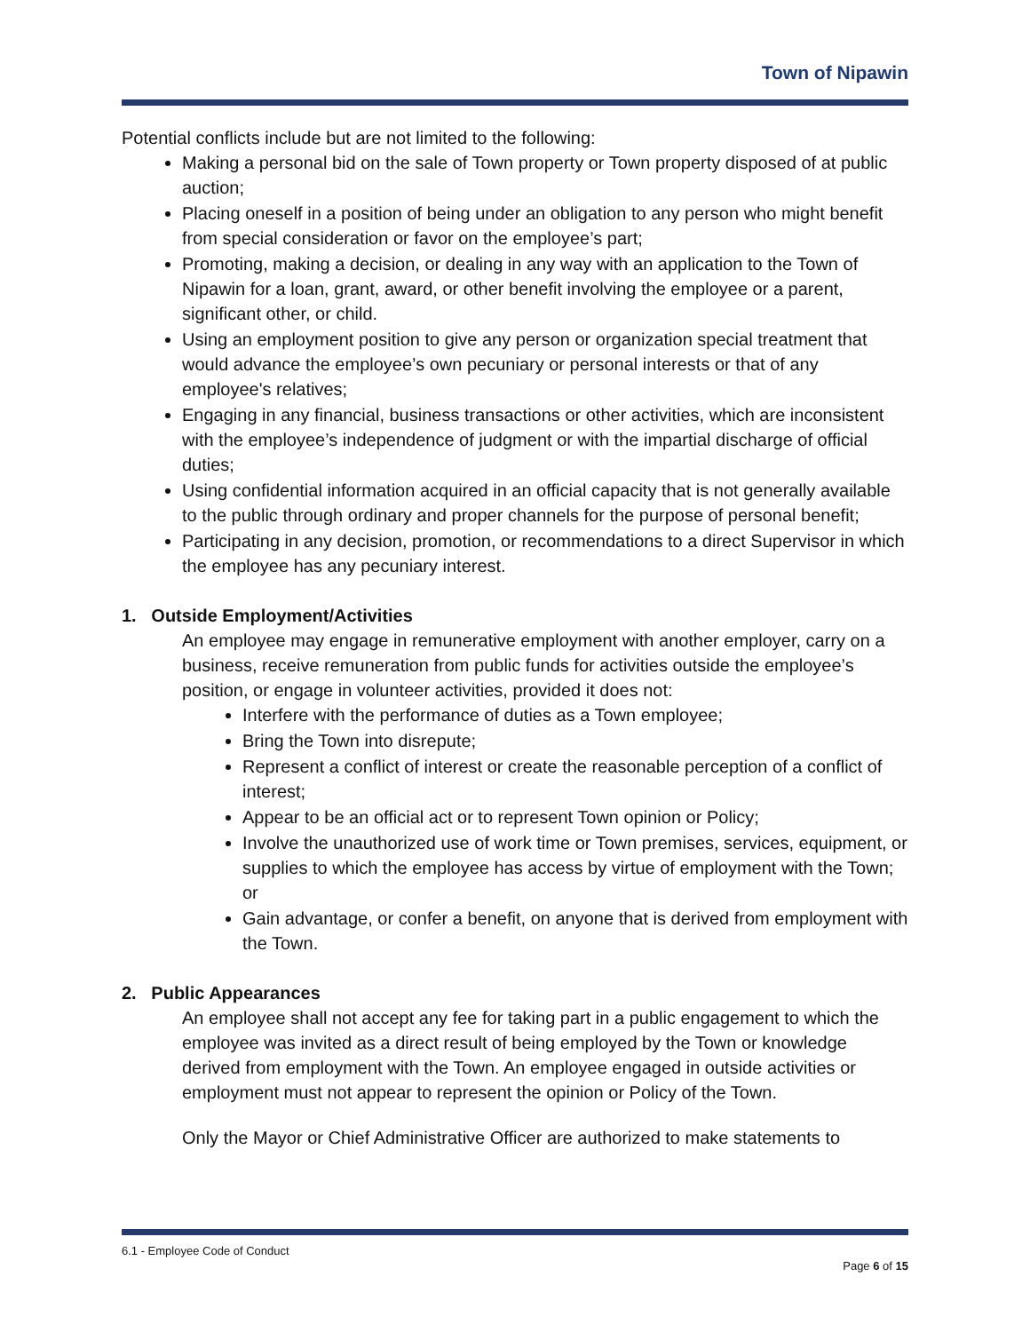Town of Nipawin
Potential conflicts include but are not limited to the following:
Making a personal bid on the sale of Town property or Town property disposed of at public auction;
Placing oneself in a position of being under an obligation to any person who might benefit from special consideration or favor on the employee’s part;
Promoting, making a decision, or dealing in any way with an application to the Town of Nipawin for a loan, grant, award, or other benefit involving the employee or a parent, significant other, or child.
Using an employment position to give any person or organization special treatment that would advance the employee’s own pecuniary or personal interests or that of any employee's relatives;
Engaging in any financial, business transactions or other activities, which are inconsistent with the employee’s independence of judgment or with the impartial discharge of official duties;
Using confidential information acquired in an official capacity that is not generally available to the public through ordinary and proper channels for the purpose of personal benefit;
Participating in any decision, promotion, or recommendations to a direct Supervisor in which the employee has any pecuniary interest.
1. Outside Employment/Activities
An employee may engage in remunerative employment with another employer, carry on a business, receive remuneration from public funds for activities outside the employee’s position, or engage in volunteer activities, provided it does not:
Interfere with the performance of duties as a Town employee;
Bring the Town into disrepute;
Represent a conflict of interest or create the reasonable perception of a conflict of interest;
Appear to be an official act or to represent Town opinion or Policy;
Involve the unauthorized use of work time or Town premises, services, equipment, or supplies to which the employee has access by virtue of employment with the Town; or
Gain advantage, or confer a benefit, on anyone that is derived from employment with the Town.
2. Public Appearances
An employee shall not accept any fee for taking part in a public engagement to which the employee was invited as a direct result of being employed by the Town or knowledge derived from employment with the Town. An employee engaged in outside activities or employment must not appear to represent the opinion or Policy of the Town.
Only the Mayor or Chief Administrative Officer are authorized to make statements to
6.1 - Employee Code of Conduct
Page 6 of 15